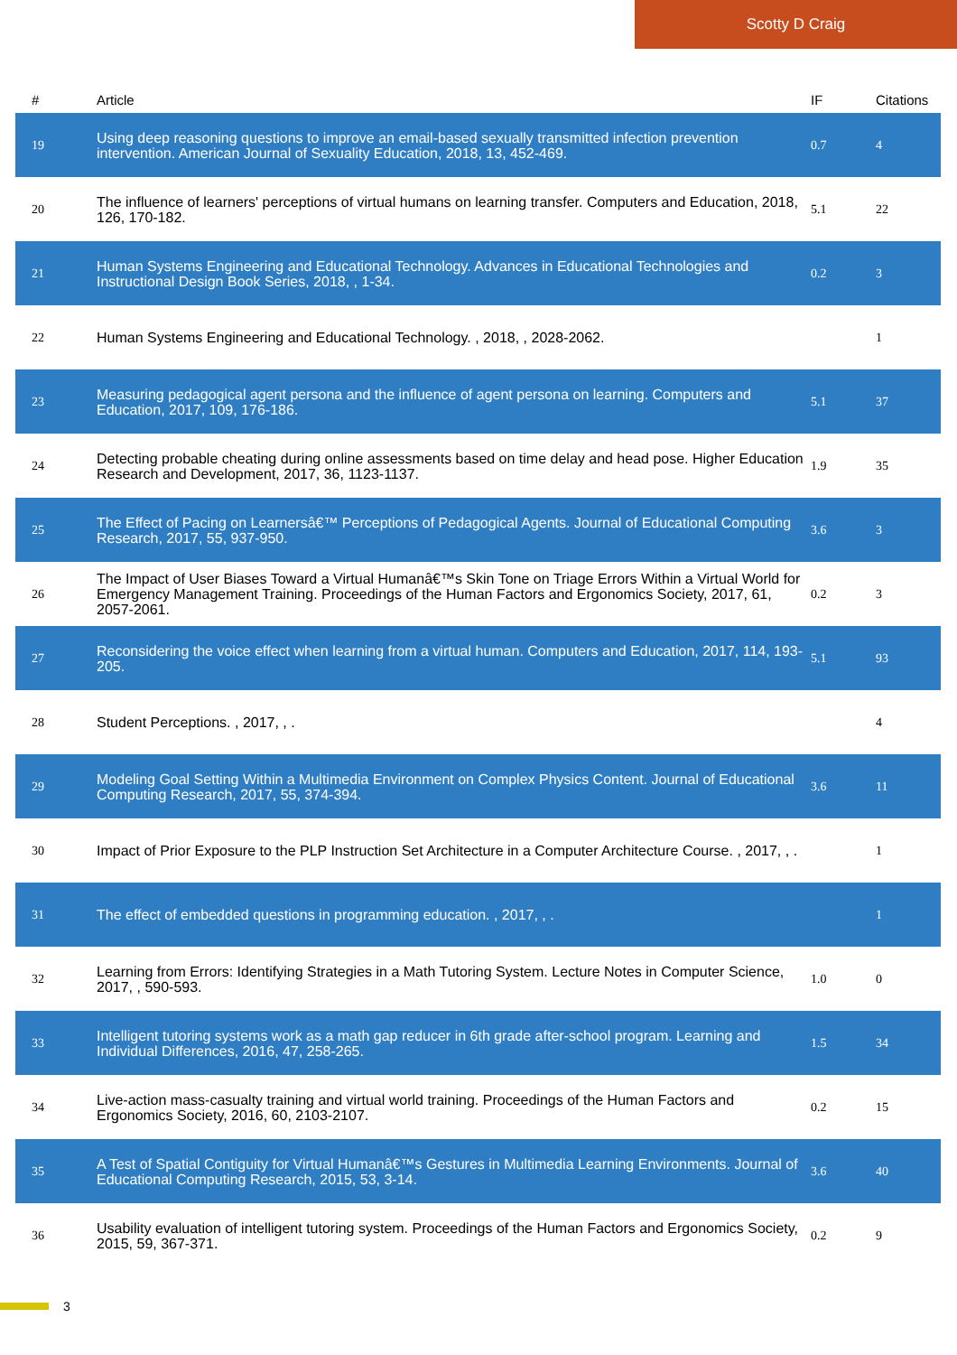Scotty D Craig
| # | Article | IF | Citations |
| --- | --- | --- | --- |
| 19 | Using deep reasoning questions to improve an email-based sexually transmitted infection prevention intervention. American Journal of Sexuality Education, 2018, 13, 452-469. | 0.7 | 4 |
| 20 | The influence of learners' perceptions of virtual humans on learning transfer. Computers and Education, 2018, 126, 170-182. | 5.1 | 22 |
| 21 | Human Systems Engineering and Educational Technology. Advances in Educational Technologies and Instructional Design Book Series, 2018, , 1-34. | 0.2 | 3 |
| 22 | Human Systems Engineering and Educational Technology. , 2018, , 2028-2062. | | 1 |
| 23 | Measuring pedagogical agent persona and the influence of agent persona on learning. Computers and Education, 2017, 109, 176-186. | 5.1 | 37 |
| 24 | Detecting probable cheating during online assessments based on time delay and head pose. Higher Education Research and Development, 2017, 36, 1123-1137. | 1.9 | 35 |
| 25 | The Effect of Pacing on Learnersâ€™ Perceptions of Pedagogical Agents. Journal of Educational Computing Research, 2017, 55, 937-950. | 3.6 | 3 |
| 26 | The Impact of User Biases Toward a Virtual Humanâ€™s Skin Tone on Triage Errors Within a Virtual World for Emergency Management Training. Proceedings of the Human Factors and Ergonomics Society, 2017, 61, 2057-2061. | 0.2 | 3 |
| 27 | Reconsidering the voice effect when learning from a virtual human. Computers and Education, 2017, 114, 193-205. | 5.1 | 93 |
| 28 | Student Perceptions. , 2017, , . | | 4 |
| 29 | Modeling Goal Setting Within a Multimedia Environment on Complex Physics Content. Journal of Educational Computing Research, 2017, 55, 374-394. | 3.6 | 11 |
| 30 | Impact of Prior Exposure to the PLP Instruction Set Architecture in a Computer Architecture Course. , 2017, , . | | 1 |
| 31 | The effect of embedded questions in programming education. , 2017, , . | | 1 |
| 32 | Learning from Errors: Identifying Strategies in a Math Tutoring System. Lecture Notes in Computer Science, 2017, , 590-593. | 1.0 | 0 |
| 33 | Intelligent tutoring systems work as a math gap reducer in 6th grade after-school program. Learning and Individual Differences, 2016, 47, 258-265. | 1.5 | 34 |
| 34 | Live-action mass-casualty training and virtual world training. Proceedings of the Human Factors and Ergonomics Society, 2016, 60, 2103-2107. | 0.2 | 15 |
| 35 | A Test of Spatial Contiguity for Virtual Humanâ€™s Gestures in Multimedia Learning Environments. Journal of Educational Computing Research, 2015, 53, 3-14. | 3.6 | 40 |
| 36 | Usability evaluation of intelligent tutoring system. Proceedings of the Human Factors and Ergonomics Society, 2015, 59, 367-371. | 0.2 | 9 |
3